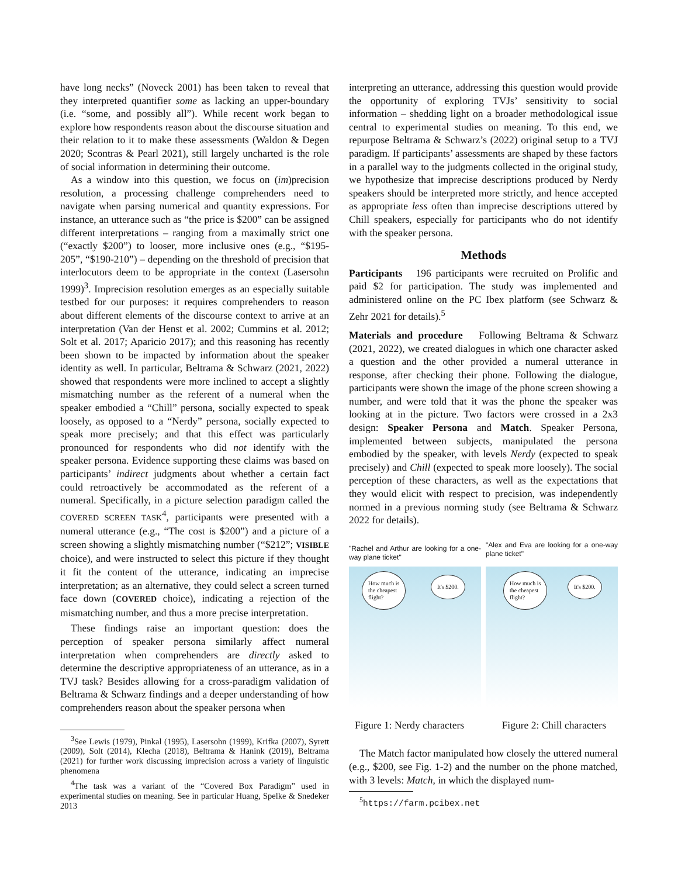have long necks” (Noveck 2001) has been taken to reveal that they interpreted quantifier some as lacking an upper-boundary (i.e. “some, and possibly all”). While recent work began to explore how respondents reason about the discourse situation and their relation to it to make these assessments (Waldon & Degen 2020; Scontras & Pearl 2021), still largely uncharted is the role of social information in determining their outcome.
As a window into this question, we focus on (im)precision resolution, a processing challenge comprehenders need to navigate when parsing numerical and quantity expressions. For instance, an utterance such as “the price is $200” can be assigned different interpretations – ranging from a maximally strict one (“exactly $200”) to looser, more inclusive ones (e.g., “$195-205”, “$190-210”) – depending on the threshold of precision that interlocutors deem to be appropriate in the context (Lasersohn 1999)<sup>3</sup>. Imprecision resolution emerges as an especially suitable testbed for our purposes: it requires comprehenders to reason about different elements of the discourse context to arrive at an interpretation (Van der Henst et al. 2002; Cummins et al. 2012; Solt et al. 2017; Aparicio 2017); and this reasoning has recently been shown to be impacted by information about the speaker identity as well. In particular, Beltrama & Schwarz (2021, 2022) showed that respondents were more inclined to accept a slightly mismatching number as the referent of a numeral when the speaker embodied a “Chill” persona, socially expected to speak loosely, as opposed to a “Nerdy” persona, socially expected to speak more precisely; and that this effect was particularly pronounced for respondents who did not identify with the speaker persona. Evidence supporting these claims was based on participants’ indirect judgments about whether a certain fact could retroactively be accommodated as the referent of a numeral. Specifically, in a picture selection paradigm called the COVERED SCREEN TASK<sup>4</sup>, participants were presented with a numeral utterance (e.g., “The cost is $200”) and a picture of a screen showing a slightly mismatching number (“$212”; VISIBLE choice), and were instructed to select this picture if they thought it fit the content of the utterance, indicating an imprecise interpretation; as an alternative, they could select a screen turned face down (COVERED choice), indicating a rejection of the mismatching number, and thus a more precise interpretation.
These findings raise an important question: does the perception of speaker persona similarly affect numeral interpretation when comprehenders are directly asked to determine the descriptive appropriateness of an utterance, as in a TVJ task? Besides allowing for a cross-paradigm validation of Beltrama & Schwarz findings and a deeper understanding of how comprehenders reason about the speaker persona when
<sup>3</sup> See Lewis (1979), Pinkal (1995), Lasersohn (1999), Krifka (2007), Syrett (2009), Solt (2014), Klecha (2018), Beltrama & Hanink (2019), Beltrama (2021) for further work discussing imprecision across a variety of linguistic phenomena
<sup>4</sup> The task was a variant of the “Covered Box Paradigm” used in experimental studies on meaning. See in particular Huang, Spelke & Snedeker 2013
interpreting an utterance, addressing this question would provide the opportunity of exploring TVJs’ sensitivity to social information – shedding light on a broader methodological issue central to experimental studies on meaning. To this end, we repurpose Beltrama & Schwarz’s (2022) original setup to a TVJ paradigm. If participants’ assessments are shaped by these factors in a parallel way to the judgments collected in the original study, we hypothesize that imprecise descriptions produced by Nerdy speakers should be interpreted more strictly, and hence accepted as appropriate less often than imprecise descriptions uttered by Chill speakers, especially for participants who do not identify with the speaker persona.
Methods
Participants 196 participants were recruited on Prolific and paid $2 for participation. The study was implemented and administered online on the PC Ibex platform (see Schwarz & Zehr 2021 for details).<sup>5</sup>
Materials and procedure Following Beltrama & Schwarz (2021, 2022), we created dialogues in which one character asked a question and the other provided a numeral utterance in response, after checking their phone. Following the dialogue, participants were shown the image of the phone screen showing a number, and were told that it was the phone the speaker was looking at in the picture. Two factors were crossed in a 2x3 design: Speaker Persona and Match. Speaker Persona, implemented between subjects, manipulated the persona embodied by the speaker, with levels Nerdy (expected to speak precisely) and Chill (expected to speak more loosely). The social perception of these characters, as well as the expectations that they would elicit with respect to precision, was independently normed in a previous norming study (see Beltrama & Schwarz 2022 for details).
"Rachel and Arthur are looking for a one-way plane ticket"
How much is
the cheapest
flight?
It's $200.
"Alex and Eva are looking for a one-way plane ticket"
How much is
the cheapest
flight?
It's $200.
Figure 1: Nerdy characters Figure 2: Chill characters
The Match factor manipulated how closely the uttered numeral (e.g., $200, see Fig. 1-2) and the number on the phone matched, with 3 levels: Match, in which the displayed num-
<sup>5</sup> https://farm.pcibex.net